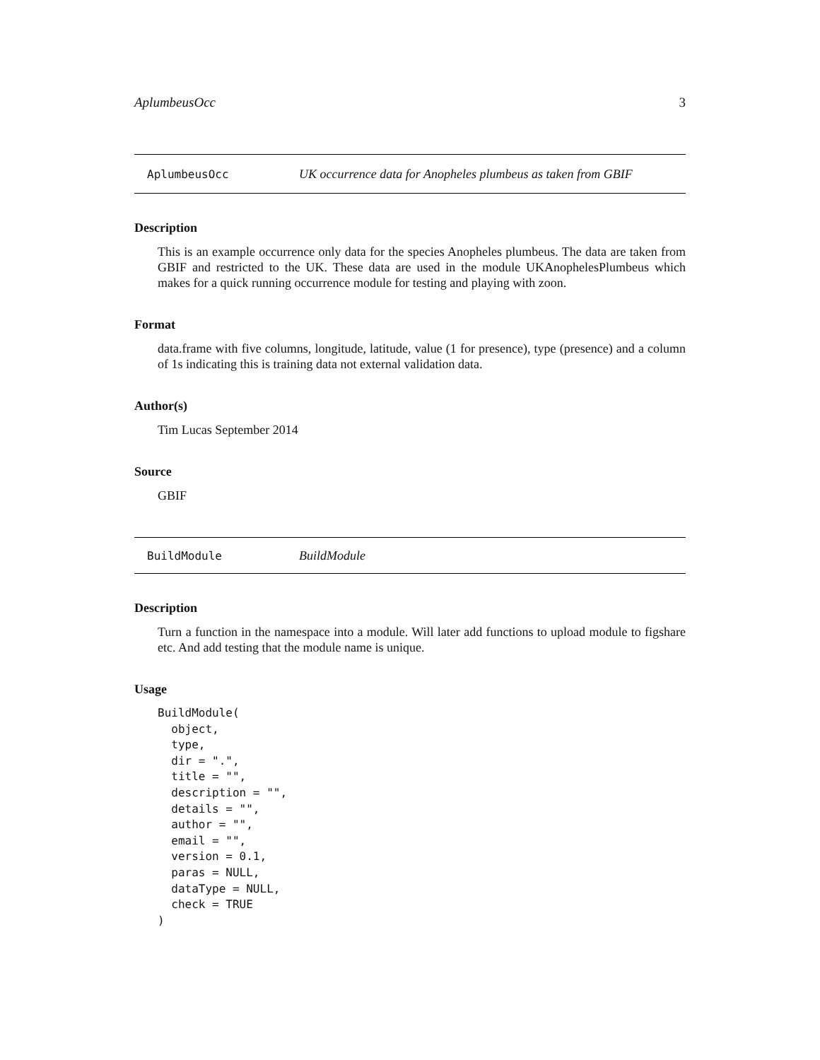AplumbeusOcc 3
AplumbeusOcc UK occurrence data for Anopheles plumbeus as taken from GBIF
Description
This is an example occurrence only data for the species Anopheles plumbeus. The data are taken from GBIF and restricted to the UK. These data are used in the module UKAnophelesPlumbeus which makes for a quick running occurrence module for testing and playing with zoon.
Format
data.frame with five columns, longitude, latitude, value (1 for presence), type (presence) and a column of 1s indicating this is training data not external validation data.
Author(s)
Tim Lucas September 2014
Source
GBIF
BuildModule BuildModule
Description
Turn a function in the namespace into a module. Will later add functions to upload module to figshare etc. And add testing that the module name is unique.
Usage
BuildModule(
  object,
  type,
  dir = ".",
  title = "",
  description = "",
  details = "",
  author = "",
  email = "",
  version = 0.1,
  paras = NULL,
  dataType = NULL,
  check = TRUE
)